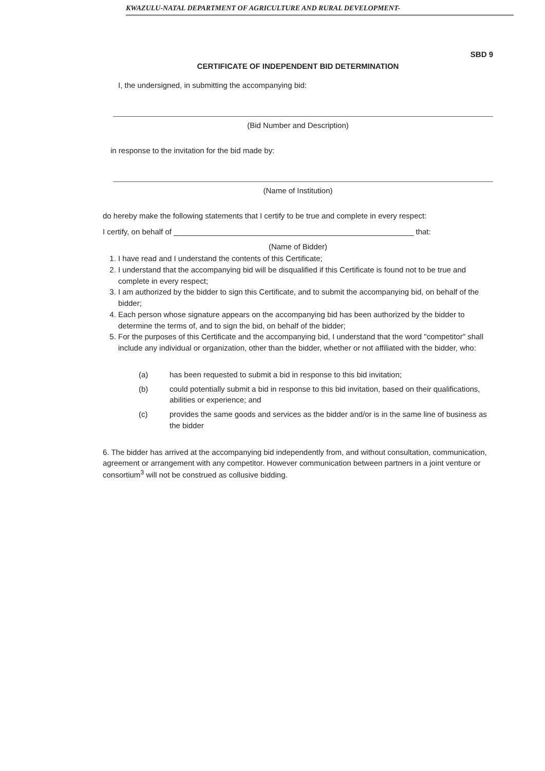KWAZULU-NATAL DEPARTMENT OF AGRICULTURE AND RURAL DEVELOPMENT-
SBD 9
CERTIFICATE OF INDEPENDENT BID DETERMINATION
I, the undersigned, in submitting the accompanying bid:
(Bid Number and Description)
in response to the invitation for the bid made by:
(Name of Institution)
do hereby make the following statements that I certify to be true and complete in every respect:
I certify, on behalf of ________________________________________________________ that:
(Name of Bidder)
1. I have read and I understand the contents of this Certificate;
2. I understand that the accompanying bid will be disqualified if this Certificate is found not to be true and complete in every respect;
3. I am authorized by the bidder to sign this Certificate, and to submit the accompanying bid, on behalf of the bidder;
4. Each person whose signature appears on the accompanying bid has been authorized by the bidder to determine the terms of, and to sign the bid, on behalf of the bidder;
5. For the purposes of this Certificate and the accompanying bid, I understand that the word "competitor" shall include any individual or organization, other than the bidder, whether or not affiliated with the bidder, who:
(a) has been requested to submit a bid in response to this bid invitation;
(b) could potentially submit a bid in response to this bid invitation, based on their qualifications, abilities or experience; and
(c) provides the same goods and services as the bidder and/or is in the same line of business as the bidder
6. The bidder has arrived at the accompanying bid independently from, and without consultation, communication, agreement or arrangement with any competitor. However communication between partners in a joint venture or consortium<sup>3</sup> will not be construed as collusive bidding.